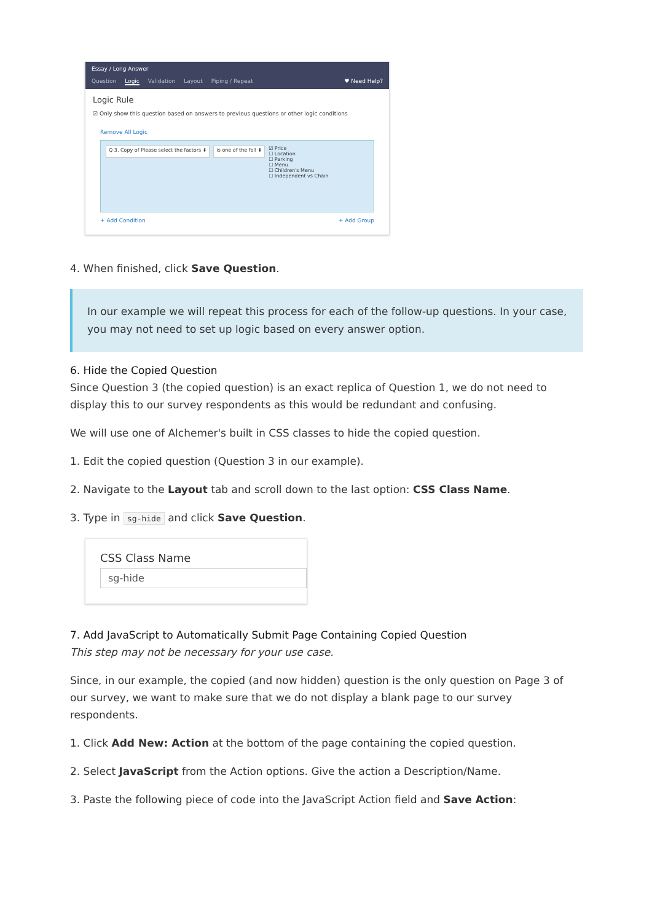Essay / Long Answer
Question Logic Validation Layout Piping / Repeat ♥ Need Help?
Logic Rule
☑ Only show this question based on answers to previous questions or other logic conditions
Remove All Logic
Q 3. Copy of Please select the factors ⬍ is one of the foll ⬍
☑ Price
☐ Location
☐ Parking
☐ Menu
☐ Children's Menu
☐ Independent vs Chain
+ Add Condition + Add Group
4. When finished, click Save Question.
In our example we will repeat this process for each of the follow-up questions. In your case, you may not need to set up logic based on every answer option.
6. Hide the Copied Question
Since Question 3 (the copied question) is an exact replica of Question 1, we do not need to display this to our survey respondents as this would be redundant and confusing.
We will use one of Alchemer's built in CSS classes to hide the copied question.
1. Edit the copied question (Question 3 in our example).
2. Navigate to the Layout tab and scroll down to the last option: CSS Class Name.
3. Type in sg-hide and click Save Question.
CSS Class Name
sg-hide
7. Add JavaScript to Automatically Submit Page Containing Copied Question
This step may not be necessary for your use case.
Since, in our example, the copied (and now hidden) question is the only question on Page 3 of our survey, we want to make sure that we do not display a blank page to our survey respondents.
1. Click Add New: Action at the bottom of the page containing the copied question.
2. Select JavaScript from the Action options. Give the action a Description/Name.
3. Paste the following piece of code into the JavaScript Action field and Save Action: